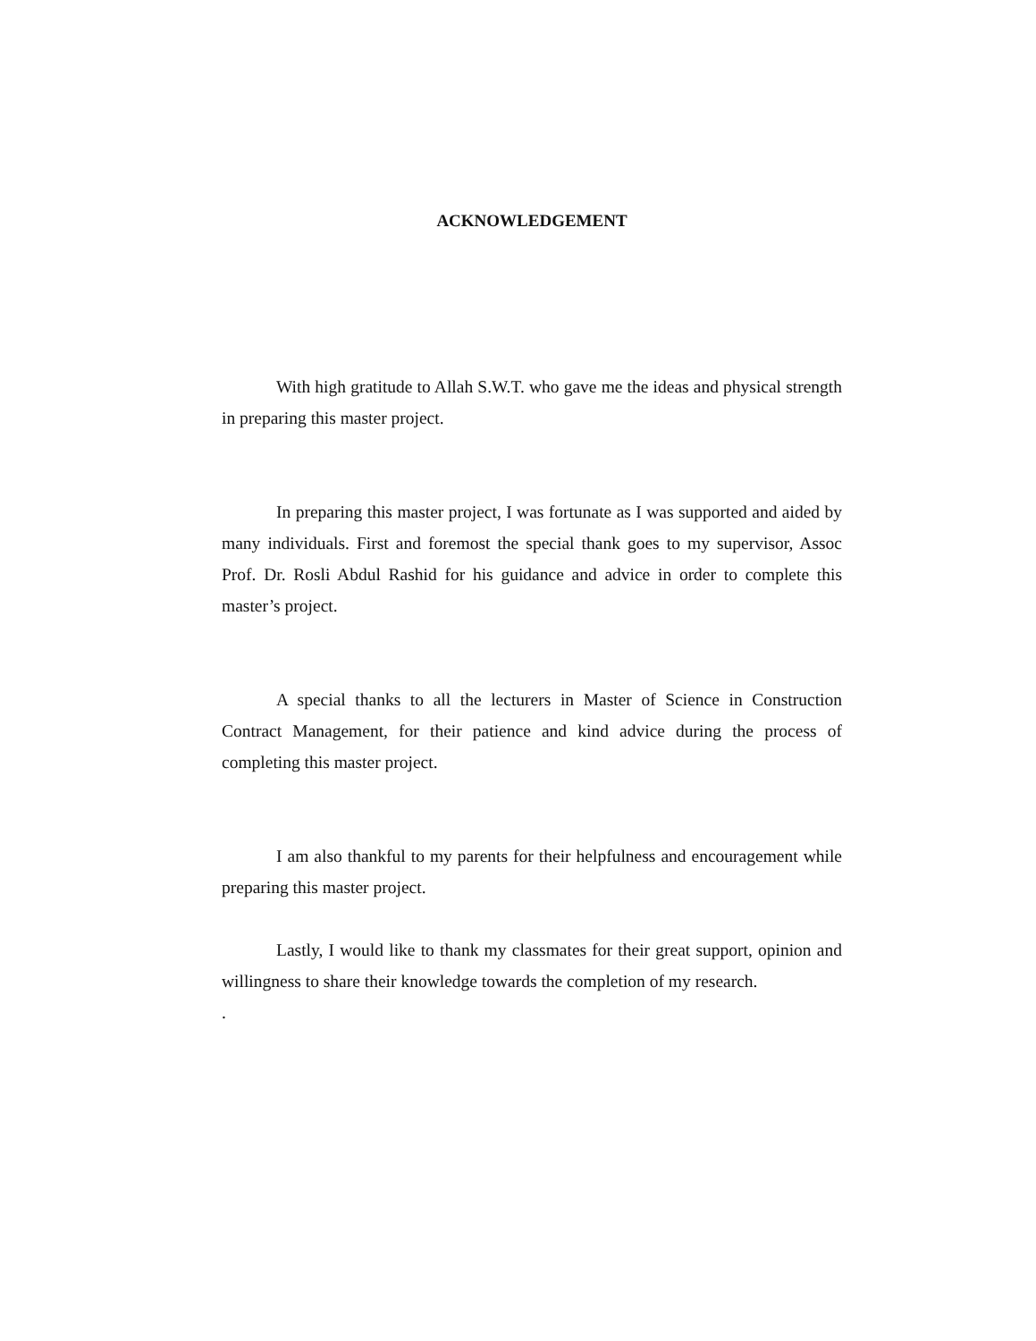ACKNOWLEDGEMENT
With high gratitude to Allah S.W.T. who gave me the ideas and physical strength in preparing this master project.
In preparing this master project, I was fortunate as I was supported and aided by many individuals. First and foremost the special thank goes to my supervisor, Assoc Prof. Dr. Rosli Abdul Rashid for his guidance and advice in order to complete this master’s project.
A special thanks to all the lecturers in Master of Science in Construction Contract Management, for their patience and kind advice during the process of completing this master project.
I am also thankful to my parents for their helpfulness and encouragement while preparing this master project.
Lastly, I would like to thank my classmates for their great support, opinion and willingness to share their knowledge towards the completion of my research.
.